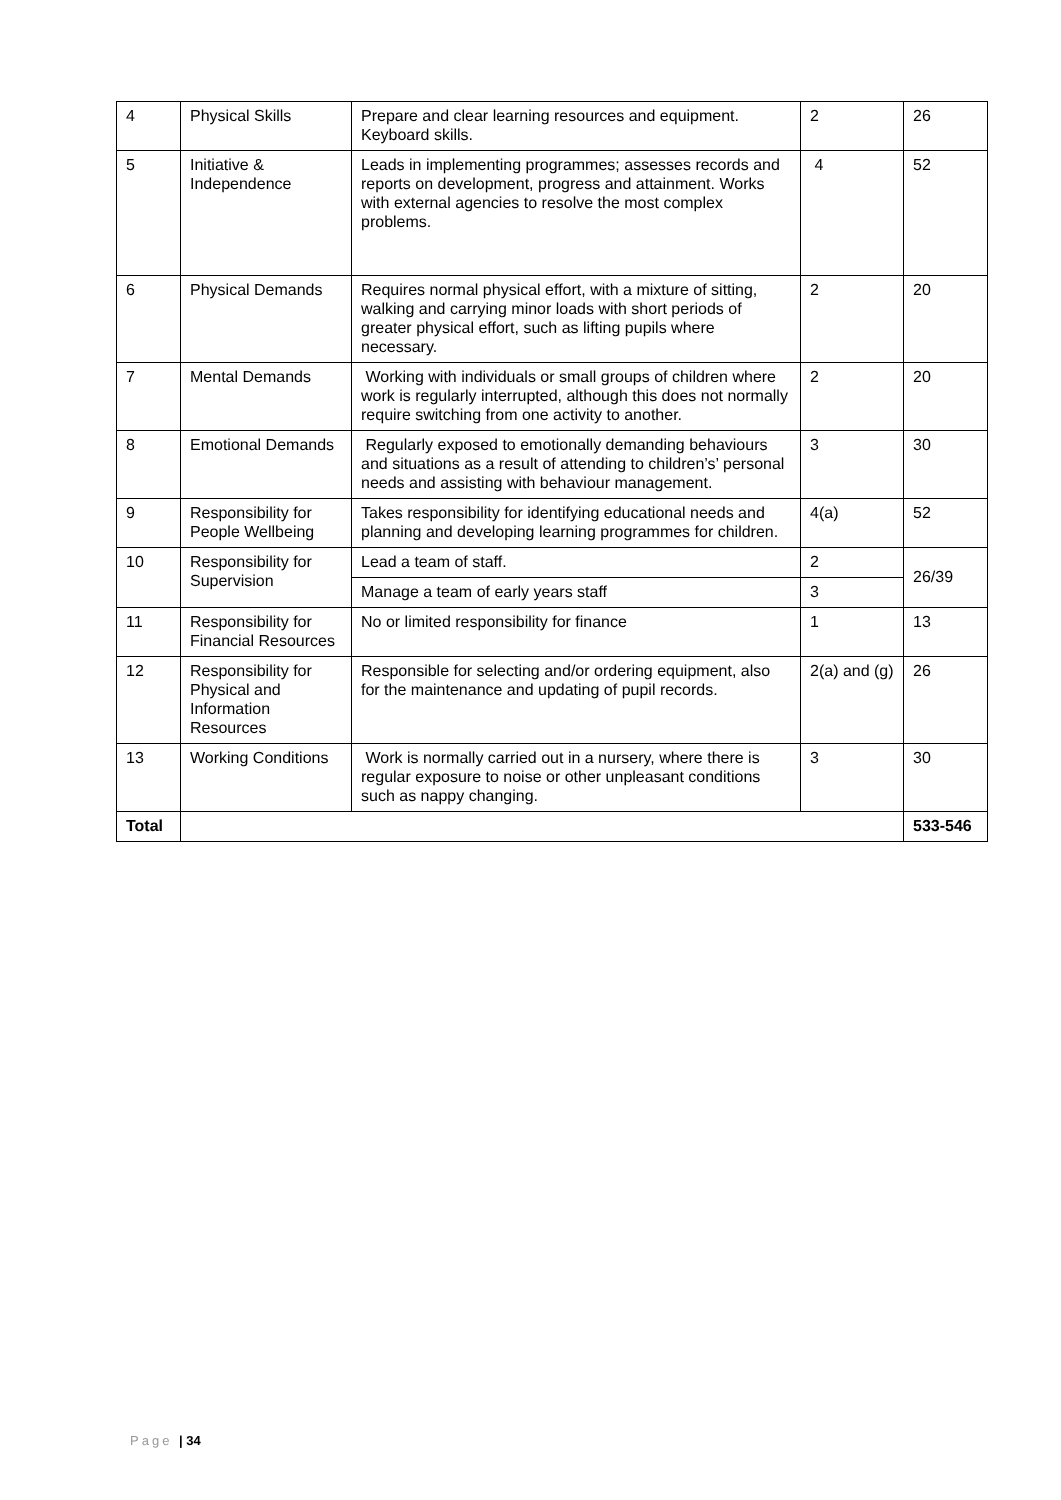| 4 | Physical Skills | Prepare and clear learning resources and equipment. Keyboard skills. | 2 | 26 |
| 5 | Initiative & Independence | Leads in implementing programmes; assesses records and reports on development, progress and attainment. Works with external agencies to resolve the most complex problems. | 4 | 52 |
| 6 | Physical Demands | Requires normal physical effort, with a mixture of sitting, walking and carrying minor loads with short periods of greater physical effort, such as lifting pupils where necessary. | 2 | 20 |
| 7 | Mental Demands | Working with individuals or small groups of children where work is regularly interrupted, although this does not normally require switching from one activity to another. | 2 | 20 |
| 8 | Emotional Demands | Regularly exposed to emotionally demanding behaviours and situations as a result of attending to children’s’ personal needs and assisting with behaviour management. | 3 | 30 |
| 9 | Responsibility for People Wellbeing | Takes responsibility for identifying educational needs and planning and developing learning programmes for children. | 4(a) | 52 |
| 10 | Responsibility for Supervision | Lead a team of staff. | 2 | 26/39 |
| | | Manage a team of early years staff | 3 | |
| 11 | Responsibility for Financial Resources | No or limited responsibility for finance | 1 | 13 |
| 12 | Responsibility for Physical and Information Resources | Responsible for selecting and/or ordering equipment, also for the maintenance and updating of pupil records. | 2(a) and (g) | 26 |
| 13 | Working Conditions | Work is normally carried out in a nursery, where there is regular exposure to noise or other unpleasant conditions such as nappy changing. | 3 | 30 |
| Total | | | | 533-546 |
Page | 34